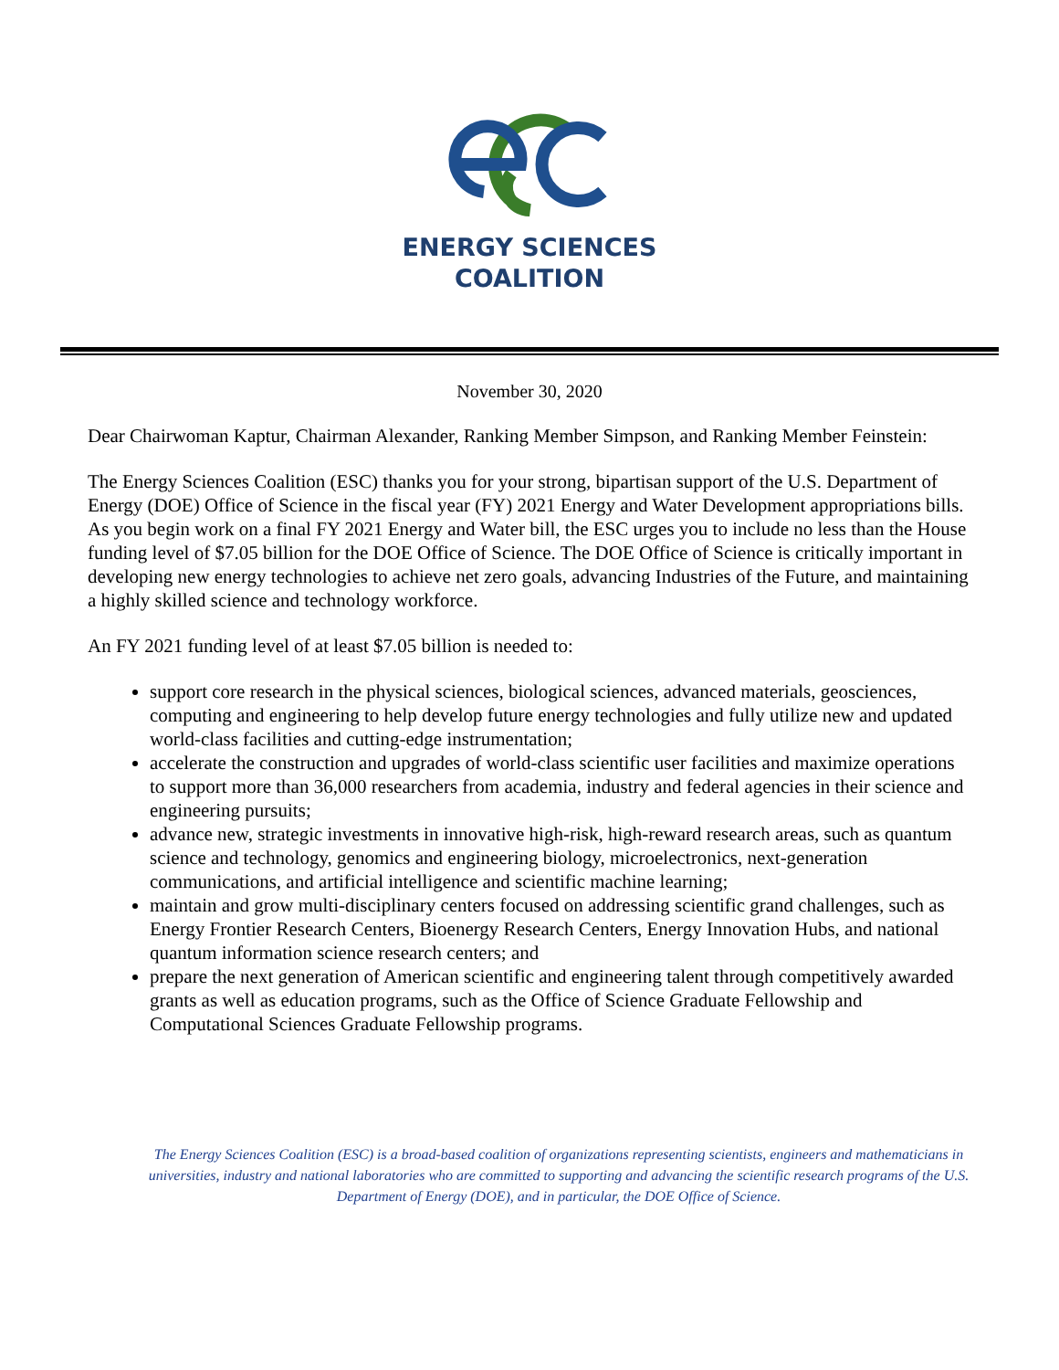ENERGY SCIENCES
COALITION
November 30, 2020
Dear Chairwoman Kaptur, Chairman Alexander, Ranking Member Simpson, and Ranking Member Feinstein:
The Energy Sciences Coalition (ESC) thanks you for your strong, bipartisan support of the U.S. Department of Energy (DOE) Office of Science in the fiscal year (FY) 2021 Energy and Water Development appropriations bills. As you begin work on a final FY 2021 Energy and Water bill, the ESC urges you to include no less than the House funding level of $7.05 billion for the DOE Office of Science. The DOE Office of Science is critically important in developing new energy technologies to achieve net zero goals, advancing Industries of the Future, and maintaining a highly skilled science and technology workforce.
An FY 2021 funding level of at least $7.05 billion is needed to:
support core research in the physical sciences, biological sciences, advanced materials, geosciences, computing and engineering to help develop future energy technologies and fully utilize new and updated world-class facilities and cutting-edge instrumentation;
accelerate the construction and upgrades of world-class scientific user facilities and maximize operations to support more than 36,000 researchers from academia, industry and federal agencies in their science and engineering pursuits;
advance new, strategic investments in innovative high-risk, high-reward research areas, such as quantum science and technology, genomics and engineering biology, microelectronics, next-generation communications, and artificial intelligence and scientific machine learning;
maintain and grow multi-disciplinary centers focused on addressing scientific grand challenges, such as Energy Frontier Research Centers, Bioenergy Research Centers, Energy Innovation Hubs, and national quantum information science research centers; and
prepare the next generation of American scientific and engineering talent through competitively awarded grants as well as education programs, such as the Office of Science Graduate Fellowship and Computational Sciences Graduate Fellowship programs.
The Energy Sciences Coalition (ESC) is a broad-based coalition of organizations representing scientists, engineers and mathematicians in universities, industry and national laboratories who are committed to supporting and advancing the scientific research programs of the U.S. Department of Energy (DOE), and in particular, the DOE Office of Science.